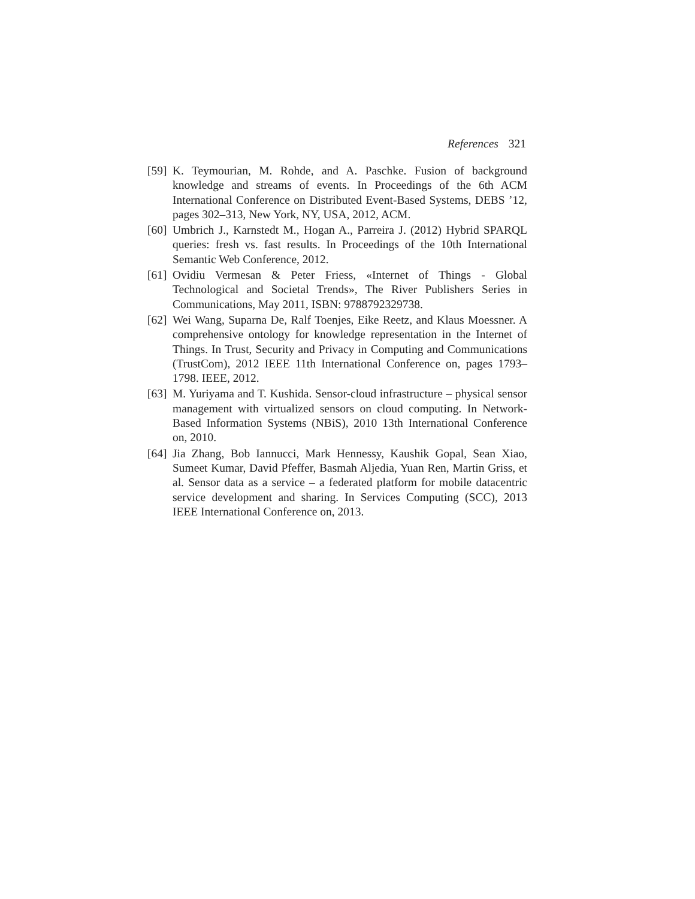References 321
[59] K. Teymourian, M. Rohde, and A. Paschke. Fusion of background knowledge and streams of events. In Proceedings of the 6th ACM International Conference on Distributed Event-Based Systems, DEBS ’12, pages 302–313, New York, NY, USA, 2012, ACM.
[60] Umbrich J., Karnstedt M., Hogan A., Parreira J. (2012) Hybrid SPARQL queries: fresh vs. fast results. In Proceedings of the 10th International Semantic Web Conference, 2012.
[61] Ovidiu Vermesan & Peter Friess, «Internet of Things - Global Technological and Societal Trends», The River Publishers Series in Communications, May 2011, ISBN: 9788792329738.
[62] Wei Wang, Suparna De, Ralf Toenjes, Eike Reetz, and Klaus Moessner. A comprehensive ontology for knowledge representation in the Internet of Things. In Trust, Security and Privacy in Computing and Communications (TrustCom), 2012 IEEE 11th International Conference on, pages 1793–1798. IEEE, 2012.
[63] M. Yuriyama and T. Kushida. Sensor-cloud infrastructure – physical sensor management with virtualized sensors on cloud computing. In Network- Based Information Systems (NBiS), 2010 13th International Conference on, 2010.
[64] Jia Zhang, Bob Iannucci, Mark Hennessy, Kaushik Gopal, Sean Xiao, Sumeet Kumar, David Pfeffer, Basmah Aljedia, Yuan Ren, Martin Griss, et al. Sensor data as a service – a federated platform for mobile datacentric service development and sharing. In Services Computing (SCC), 2013 IEEE International Conference on, 2013.